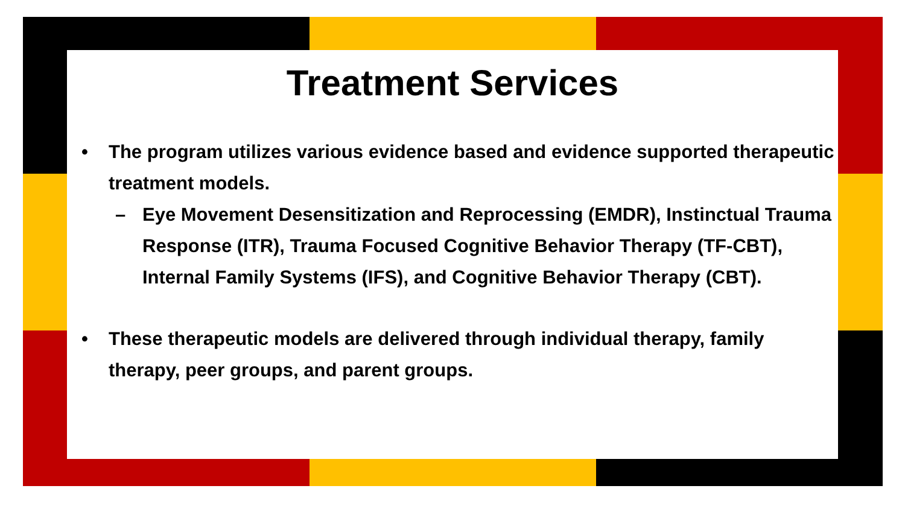Treatment Services
• The program utilizes various evidence based and evidence supported therapeutic treatment models.
– Eye Movement Desensitization and Reprocessing (EMDR), Instinctual Trauma Response (ITR), Trauma Focused Cognitive Behavior Therapy (TF-CBT), Internal Family Systems (IFS), and Cognitive Behavior Therapy (CBT).
• These therapeutic models are delivered through individual therapy, family therapy, peer groups, and parent groups.